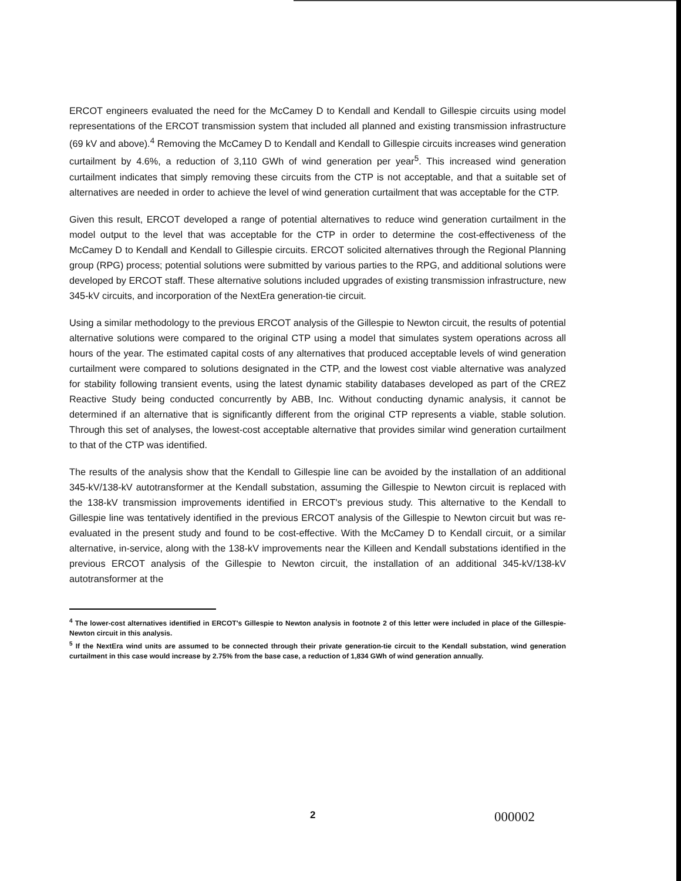ERCOT engineers evaluated the need for the McCamey D to Kendall and Kendall to Gillespie circuits using model representations of the ERCOT transmission system that included all planned and existing transmission infrastructure (69 kV and above).<sup>4</sup> Removing the McCamey D to Kendall and Kendall to Gillespie circuits increases wind generation curtailment by 4.6%, a reduction of 3,110 GWh of wind generation per year<sup>5</sup>. This increased wind generation curtailment indicates that simply removing these circuits from the CTP is not acceptable, and that a suitable set of alternatives are needed in order to achieve the level of wind generation curtailment that was acceptable for the CTP.
Given this result, ERCOT developed a range of potential alternatives to reduce wind generation curtailment in the model output to the level that was acceptable for the CTP in order to determine the cost-effectiveness of the McCamey D to Kendall and Kendall to Gillespie circuits. ERCOT solicited alternatives through the Regional Planning group (RPG) process; potential solutions were submitted by various parties to the RPG, and additional solutions were developed by ERCOT staff. These alternative solutions included upgrades of existing transmission infrastructure, new 345-kV circuits, and incorporation of the NextEra generation-tie circuit.
Using a similar methodology to the previous ERCOT analysis of the Gillespie to Newton circuit, the results of potential alternative solutions were compared to the original CTP using a model that simulates system operations across all hours of the year. The estimated capital costs of any alternatives that produced acceptable levels of wind generation curtailment were compared to solutions designated in the CTP, and the lowest cost viable alternative was analyzed for stability following transient events, using the latest dynamic stability databases developed as part of the CREZ Reactive Study being conducted concurrently by ABB, Inc. Without conducting dynamic analysis, it cannot be determined if an alternative that is significantly different from the original CTP represents a viable, stable solution. Through this set of analyses, the lowest-cost acceptable alternative that provides similar wind generation curtailment to that of the CTP was identified.
The results of the analysis show that the Kendall to Gillespie line can be avoided by the installation of an additional 345-kV/138-kV autotransformer at the Kendall substation, assuming the Gillespie to Newton circuit is replaced with the 138-kV transmission improvements identified in ERCOT's previous study. This alternative to the Kendall to Gillespie line was tentatively identified in the previous ERCOT analysis of the Gillespie to Newton circuit but was re-evaluated in the present study and found to be cost-effective. With the McCamey D to Kendall circuit, or a similar alternative, in-service, along with the 138-kV improvements near the Killeen and Kendall substations identified in the previous ERCOT analysis of the Gillespie to Newton circuit, the installation of an additional 345-kV/138-kV autotransformer at the
<sup>4</sup> The lower-cost alternatives identified in ERCOT's Gillespie to Newton analysis in footnote 2 of this letter were included in place of the Gillespie-Newton circuit in this analysis.
<sup>5</sup> If the NextEra wind units are assumed to be connected through their private generation-tie circuit to the Kendall substation, wind generation curtailment in this case would increase by 2.75% from the base case, a reduction of 1,834 GWh of wind generation annually.
2 000002